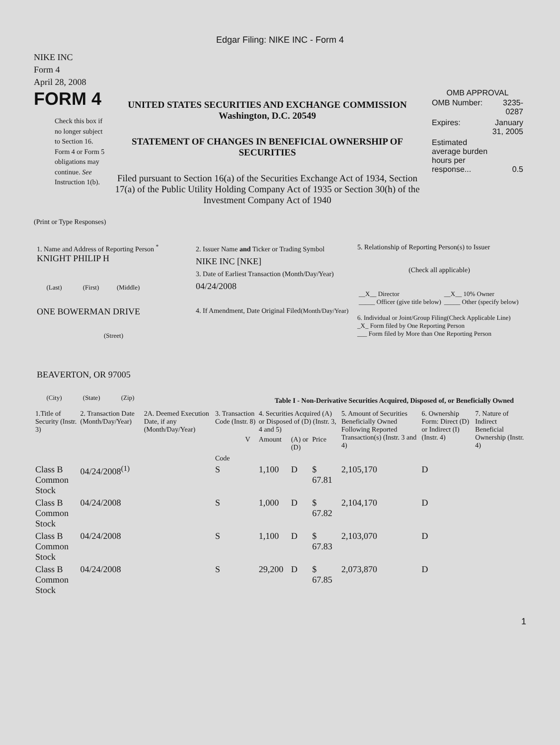Edgar Filing: NIKE INC - Form 4
NIKE INC
Form 4
April 28, 2008
FORM 4
Check this box if no longer subject to Section 16. Form 4 or Form 5 obligations may continue. See Instruction 1(b).
UNITED STATES SECURITIES AND EXCHANGE COMMISSION
Washington, D.C. 20549
STATEMENT OF CHANGES IN BENEFICIAL OWNERSHIP OF SECURITIES
Filed pursuant to Section 16(a) of the Securities Exchange Act of 1934, Section 17(a) of the Public Utility Holding Company Act of 1935 or Section 30(h) of the Investment Company Act of 1940
OMB APPROVAL
| OMB Number: | 3235-0287 |
| Expires: | January 31, 2005 |
| Estimated average burden hours per response... | 0.5 |
(Print or Type Responses)
1. Name and Address of Reporting Person <sup>*</sup>
KNIGHT PHILIP H
(Last) (First) (Middle)
ONE BOWERMAN DRIVE
(Street)
BEAVERTON, OR 97005
(City) (State) (Zip)
2. Issuer Name and Ticker or Trading Symbol
NIKE INC [NKE]
3. Date of Earliest Transaction (Month/Day/Year)
04/24/2008
4. If Amendment, Date Original Filed(Month/Day/Year)
5. Relationship of Reporting Person(s) to Issuer
(Check all applicable)
| __X__ Director _____ Officer (give title below) | __X__ 10% Owner _____ Other (specify below) |
6. Individual or Joint/Group Filing(Check Applicable Line)
_X_ Form filed by One Reporting Person
___ Form filed by More than One Reporting Person
Table I - Non-Derivative Securities Acquired, Disposed of, or Beneficially Owned
| 1.Title of Security (Instr. 3) | 2. Transaction Date (Month/Day/Year) | 2A. Deemed Execution Date, if any (Month/Day/Year) | 3. Transaction Code (Instr. 8) | | 4. Securities Acquired (A) or Disposed of (D) (Instr. 3, 4 and 5) | | | 5. Amount of Securities Beneficially Owned Following Reported Transaction(s) (Instr. 3 and 4) | 6. Ownership Form: Direct (D) or Indirect (I) (Instr. 4) | 7. Nature of Indirect Beneficial Ownership (Instr. 4) |
| --- | --- | --- | --- | --- | --- | --- | --- | --- | --- | --- |
| | | | Code | V | Amount | (A) or (D) | Price | | | |
| Class B Common Stock | 04/24/2008<sup>(1)</sup> | | S | | 1,100 | D | $ 67.81 | 2,105,170 | D | |
| Class B Common Stock | 04/24/2008 | | S | | 1,000 | D | $ 67.82 | 2,104,170 | D | |
| Class B Common Stock | 04/24/2008 | | S | | 1,100 | D | $ 67.83 | 2,103,070 | D | |
| Class B Common Stock | 04/24/2008 | | S | | 29,200 | D | $ 67.85 | 2,073,870 | D | |
1